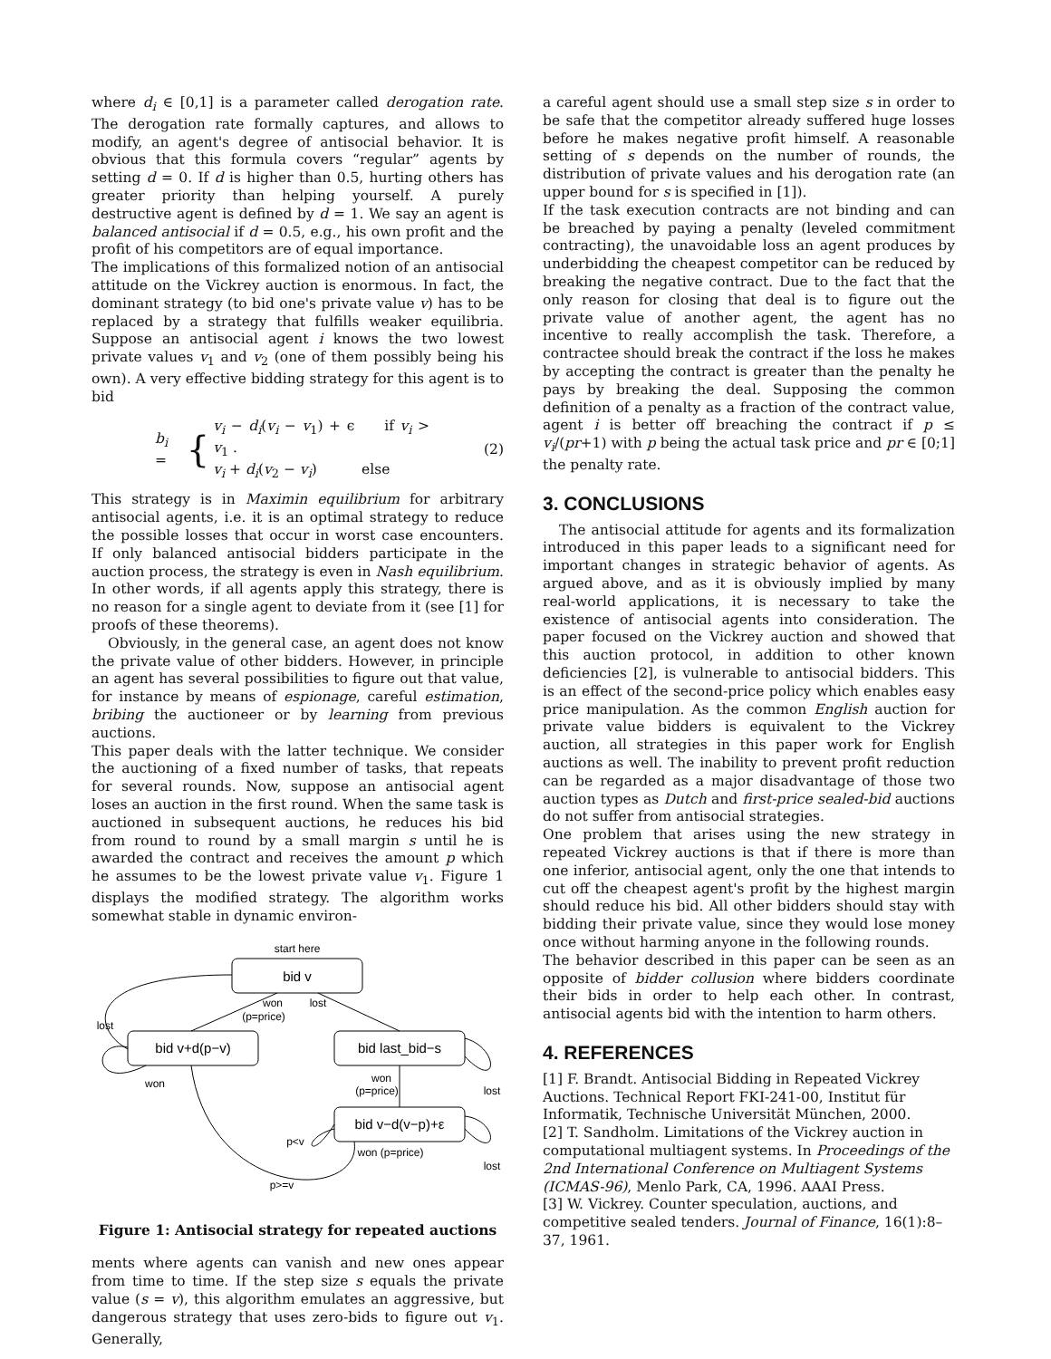where d<sub>i</sub> ∈ [0,1] is a parameter called derogation rate. The derogation rate formally captures, and allows to modify, an agent's degree of antisocial behavior. It is obvious that this formula covers “regular” agents by setting d = 0. If d is higher than 0.5, hurting others has greater priority than helping yourself. A purely destructive agent is defined by d = 1. We say an agent is balanced antisocial if d = 0.5, e.g., his own profit and the profit of his competitors are of equal importance.
The implications of this formalized notion of an antisocial attitude on the Vickrey auction is enormous. In fact, the dominant strategy (to bid one's private value v) has to be replaced by a strategy that fulfills weaker equilibria. Suppose an antisocial agent i knows the two lowest private values v<sub>1</sub> and v<sub>2</sub> (one of them possibly being his own). A very effective bidding strategy for this agent is to bid
b<sub>i</sub> = { v<sub>i</sub> − d<sub>i</sub>(v<sub>i</sub> − v<sub>1</sub>) + ϵ if v<sub>i</sub> > v<sub>1</sub> .
v<sub>i</sub> + d<sub>i</sub>(v<sub>2</sub> − v<sub>i</sub>) else (2)
This strategy is in Maximin equilibrium for arbitrary antisocial agents, i.e. it is an optimal strategy to reduce the possible losses that occur in worst case encounters. If only balanced antisocial bidders participate in the auction process, the strategy is even in Nash equilibrium. In other words, if all agents apply this strategy, there is no reason for a single agent to deviate from it (see [1] for proofs of these theorems).
Obviously, in the general case, an agent does not know the private value of other bidders. However, in principle an agent has several possibilities to figure out that value, for instance by means of espionage, careful estimation, bribing the auctioneer or by learning from previous auctions.
This paper deals with the latter technique. We consider the auctioning of a fixed number of tasks, that repeats for several rounds. Now, suppose an antisocial agent loses an auction in the first round. When the same task is auctioned in subsequent auctions, he reduces his bid from round to round by a small margin s until he is awarded the contract and receives the amount p which he assumes to be the lowest private value v<sub>1</sub>. Figure 1 displays the modified strategy. The algorithm works somewhat stable in dynamic environ-
start here
bid v
bid v+d(p−v)
bid last_bid−s
bid v−d(v−p)+ε
won
lost
(p=price)
lost
won
won
(p=price)
lost
lost
p<v
won (p=price)
p>=v
Figure 1: Antisocial strategy for repeated auctions
ments where agents can vanish and new ones appear from time to time. If the step size s equals the private value (s = v), this algorithm emulates an aggressive, but dangerous strategy that uses zero-bids to figure out v<sub>1</sub>. Generally,
a careful agent should use a small step size s in order to be safe that the competitor already suffered huge losses before he makes negative profit himself. A reasonable setting of s depends on the number of rounds, the distribution of private values and his derogation rate (an upper bound for s is specified in [1]).
If the task execution contracts are not binding and can be breached by paying a penalty (leveled commitment contracting), the unavoidable loss an agent produces by underbidding the cheapest competitor can be reduced by breaking the negative contract. Due to the fact that the only reason for closing that deal is to figure out the private value of another agent, the agent has no incentive to really accomplish the task. Therefore, a contractee should break the contract if the loss he makes by accepting the contract is greater than the penalty he pays by breaking the deal. Supposing the common definition of a penalty as a fraction of the contract value, agent i is better off breaching the contract if p ≤ v<sub>i</sub>/(pr+1) with p being the actual task price and pr ∈ [0;1] the penalty rate.
3. CONCLUSIONS
The antisocial attitude for agents and its formalization introduced in this paper leads to a significant need for important changes in strategic behavior of agents. As argued above, and as it is obviously implied by many real-world applications, it is necessary to take the existence of antisocial agents into consideration. The paper focused on the Vickrey auction and showed that this auction protocol, in addition to other known deficiencies [2], is vulnerable to antisocial bidders. This is an effect of the second-price policy which enables easy price manipulation. As the common English auction for private value bidders is equivalent to the Vickrey auction, all strategies in this paper work for English auctions as well. The inability to prevent profit reduction can be regarded as a major disadvantage of those two auction types as Dutch and first-price sealed-bid auctions do not suffer from antisocial strategies.
One problem that arises using the new strategy in repeated Vickrey auctions is that if there is more than one inferior, antisocial agent, only the one that intends to cut off the cheapest agent's profit by the highest margin should reduce his bid. All other bidders should stay with bidding their private value, since they would lose money once without harming anyone in the following rounds.
The behavior described in this paper can be seen as an opposite of bidder collusion where bidders coordinate their bids in order to help each other. In contrast, antisocial agents bid with the intention to harm others.
4. REFERENCES
[1] F. Brandt. Antisocial Bidding in Repeated Vickrey Auctions. Technical Report FKI-241-00, Institut für Informatik, Technische Universität München, 2000.
[2] T. Sandholm. Limitations of the Vickrey auction in computational multiagent systems. In Proceedings of the 2nd International Conference on Multiagent Systems (ICMAS-96), Menlo Park, CA, 1996. AAAI Press.
[3] W. Vickrey. Counter speculation, auctions, and competitive sealed tenders. Journal of Finance, 16(1):8–37, 1961.